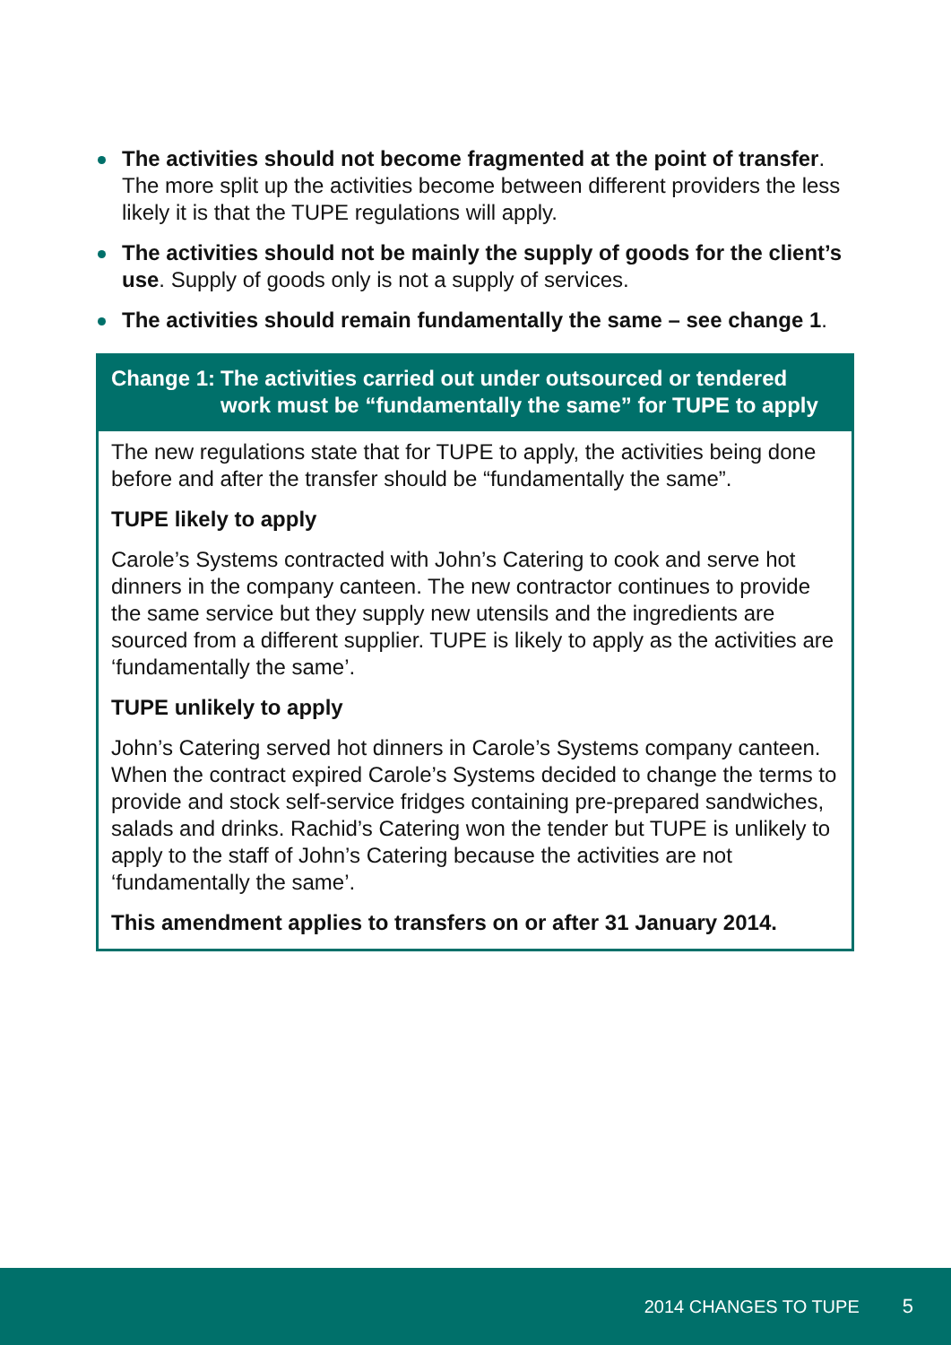The activities should not become fragmented at the point of transfer. The more split up the activities become between different providers the less likely it is that the TUPE regulations will apply.
The activities should not be mainly the supply of goods for the client’s use. Supply of goods only is not a supply of services.
The activities should remain fundamentally the same – see change 1.
Change 1: The activities carried out under outsourced or tendered work must be “fundamentally the same” for TUPE to apply
The new regulations state that for TUPE to apply, the activities being done before and after the transfer should be “fundamentally the same”.
TUPE likely to apply
Carole’s Systems contracted with John’s Catering to cook and serve hot dinners in the company canteen. The new contractor continues to provide the same service but they supply new utensils and the ingredients are sourced from a different supplier. TUPE is likely to apply as the activities are ‘fundamentally the same’.
TUPE unlikely to apply
John’s Catering served hot dinners in Carole’s Systems company canteen. When the contract expired Carole’s Systems decided to change the terms to provide and stock self-service fridges containing pre-prepared sandwiches, salads and drinks. Rachid’s Catering won the tender but TUPE is unlikely to apply to the staff of John’s Catering because the activities are not ‘fundamentally the same’.
This amendment applies to transfers on or after 31 January 2014.
2014 CHANGES TO TUPE 5